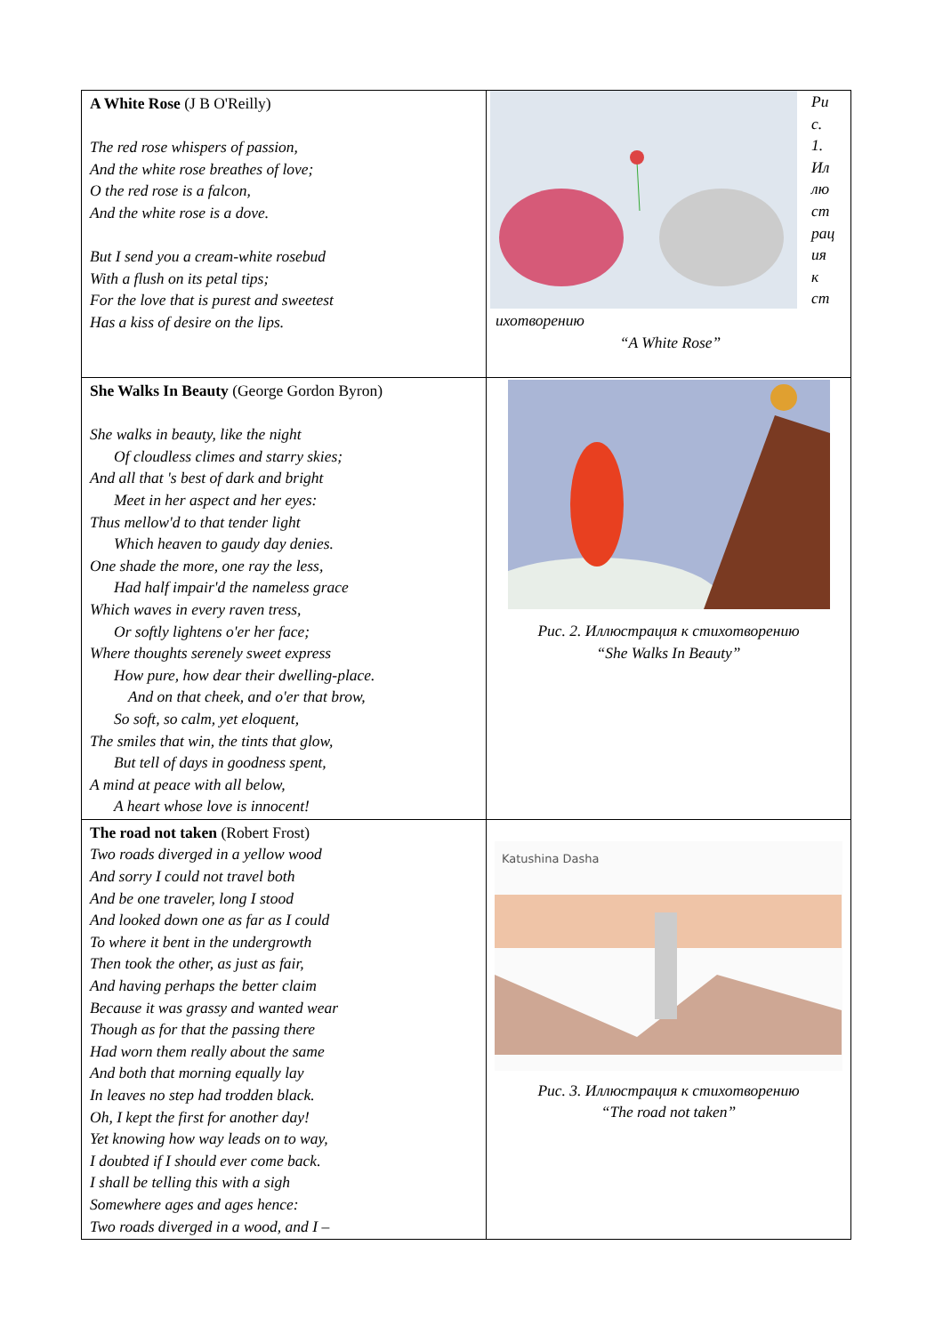| A White Rose (J B O'Reilly) The red rose whispers of passion, And the white rose breathes of love; O the red rose is a falcon, And the white rose is a dove. But I send you a cream-white rosebud With a flush on its petal tips; For the love that is purest and sweetest Has a kiss of desire on the lips. | Ри с. 1. Ил лю ст рац ия к ст ихотворению “A White Rose” |
| She Walks In Beauty (George Gordon Byron) She walks in beauty, like the night Of cloudless climes and starry skies; And all that 's best of dark and bright Meet in her aspect and her eyes: Thus mellow'd to that tender light Which heaven to gaudy day denies. One shade the more, one ray the less, Had half impair'd the nameless grace Which waves in every raven tress, Or softly lightens o'er her face; Where thoughts serenely sweet express How pure, how dear their dwelling-place. And on that cheek, and o'er that brow, So soft, so calm, yet eloquent, The smiles that win, the tints that glow, But tell of days in goodness spent, A mind at peace with all below, A heart whose love is innocent! | Рис. 2. Иллюстрация к стихотворению “She Walks In Beauty” |
| The road not taken (Robert Frost) Two roads diverged in a yellow wood And sorry I could not travel both And be one traveler, long I stood And looked down one as far as I could To where it bent in the undergrowth Then took the other, as just as fair, And having perhaps the better claim Because it was grassy and wanted wear Though as for that the passing there Had worn them really about the same And both that morning equally lay In leaves no step had trodden black. Oh, I kept the first for another day! Yet knowing how way leads on to way, I doubted if I should ever come back. I shall be telling this with a sigh Somewhere ages and ages hence: Two roads diverged in a wood, and I – | Katushina Dasha Рис. 3. Иллюстрация к стихотворению “The road not taken” |